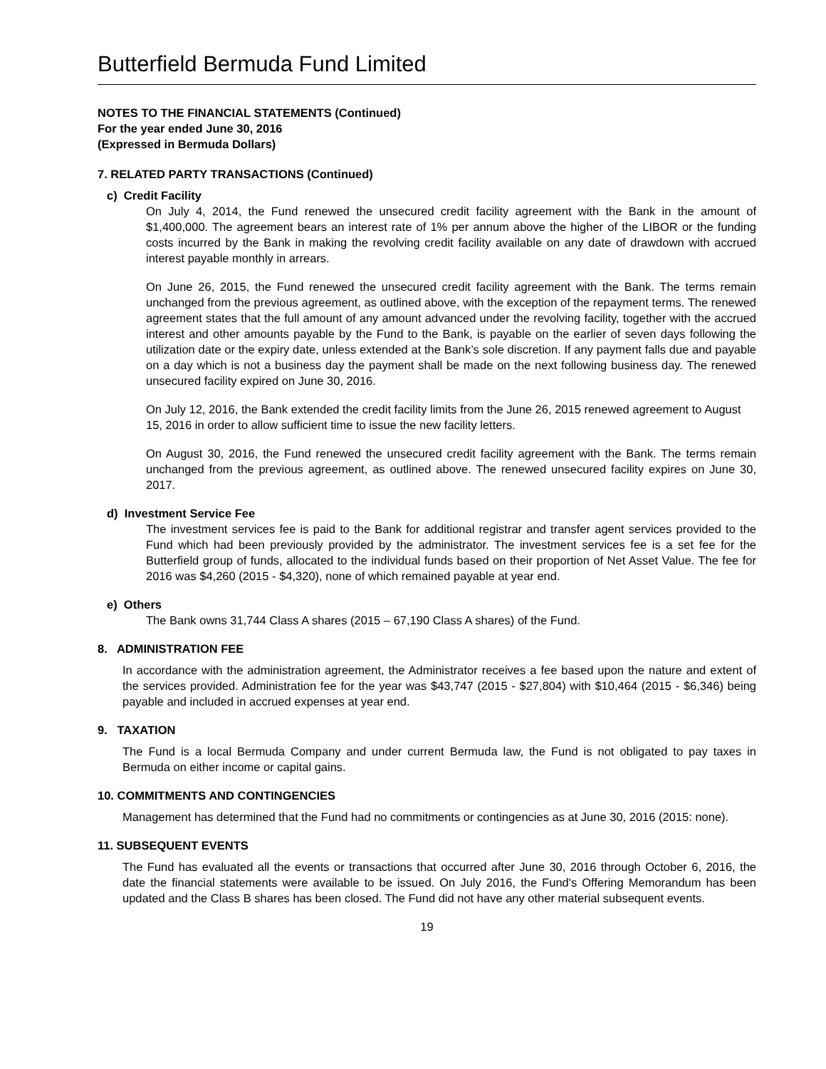Butterfield Bermuda Fund Limited
NOTES TO THE FINANCIAL STATEMENTS (Continued)
For the year ended June 30, 2016
(Expressed in Bermuda Dollars)
7. RELATED PARTY TRANSACTIONS (Continued)
c) Credit Facility
On July 4, 2014, the Fund renewed the unsecured credit facility agreement with the Bank in the amount of $1,400,000. The agreement bears an interest rate of 1% per annum above the higher of the LIBOR or the funding costs incurred by the Bank in making the revolving credit facility available on any date of drawdown with accrued interest payable monthly in arrears.
On June 26, 2015, the Fund renewed the unsecured credit facility agreement with the Bank. The terms remain unchanged from the previous agreement, as outlined above, with the exception of the repayment terms. The renewed agreement states that the full amount of any amount advanced under the revolving facility, together with the accrued interest and other amounts payable by the Fund to the Bank, is payable on the earlier of seven days following the utilization date or the expiry date, unless extended at the Bank’s sole discretion. If any payment falls due and payable on a day which is not a business day the payment shall be made on the next following business day. The renewed unsecured facility expired on June 30, 2016.
On July 12, 2016, the Bank extended the credit facility limits from the June 26, 2015 renewed agreement to August 15, 2016 in order to allow sufficient time to issue the new facility letters.
On August 30, 2016, the Fund renewed the unsecured credit facility agreement with the Bank. The terms remain unchanged from the previous agreement, as outlined above. The renewed unsecured facility expires on June 30, 2017.
d) Investment Service Fee
The investment services fee is paid to the Bank for additional registrar and transfer agent services provided to the Fund which had been previously provided by the administrator. The investment services fee is a set fee for the Butterfield group of funds, allocated to the individual funds based on their proportion of Net Asset Value. The fee for 2016 was $4,260 (2015 - $4,320), none of which remained payable at year end.
e) Others
The Bank owns 31,744 Class A shares (2015 – 67,190 Class A shares) of the Fund.
8. ADMINISTRATION FEE
In accordance with the administration agreement, the Administrator receives a fee based upon the nature and extent of the services provided. Administration fee for the year was $43,747 (2015 - $27,804) with $10,464 (2015 - $6,346) being payable and included in accrued expenses at year end.
9. TAXATION
The Fund is a local Bermuda Company and under current Bermuda law, the Fund is not obligated to pay taxes in Bermuda on either income or capital gains.
10. COMMITMENTS AND CONTINGENCIES
Management has determined that the Fund had no commitments or contingencies as at June 30, 2016 (2015: none).
11. SUBSEQUENT EVENTS
The Fund has evaluated all the events or transactions that occurred after June 30, 2016 through October 6, 2016, the date the financial statements were available to be issued. On July 2016, the Fund's Offering Memorandum has been updated and the Class B shares has been closed. The Fund did not have any other material subsequent events.
19